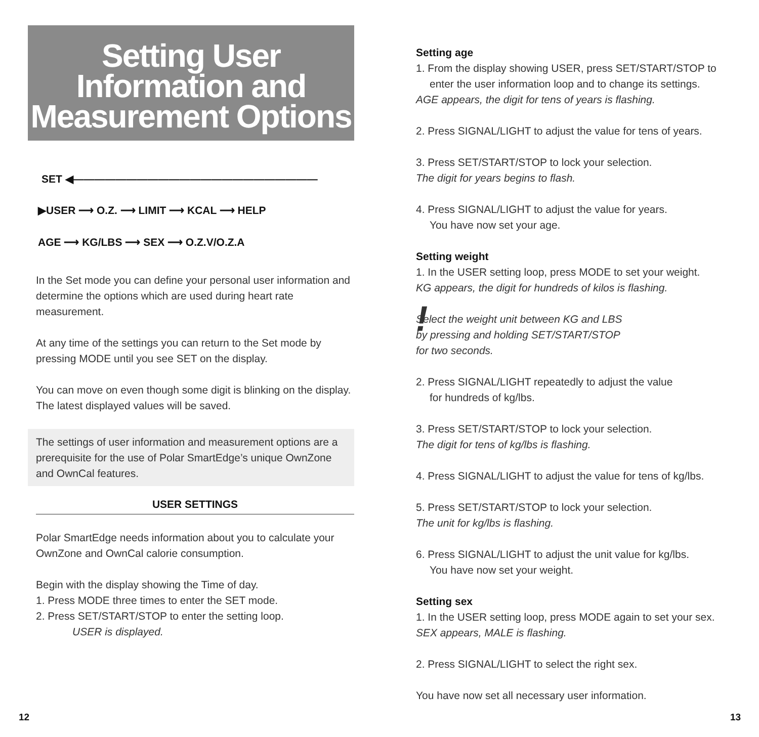Setting User
Information and
Measurement Options
SET ◀———————————————————————
▶USER ⟶ O.Z. ⟶ LIMIT ⟶ KCAL ⟶ HELP
AGE ⟶ KG/LBS ⟶ SEX ⟶ O.Z.V/O.Z.A
In the Set mode you can define your personal user information and determine the options which are used during heart rate measurement.
At any time of the settings you can return to the Set mode by pressing MODE until you see SET on the display.
You can move on even though some digit is blinking on the display. The latest displayed values will be saved.
The settings of user information and measurement options are a prerequisite for the use of Polar SmartEdge’s unique OwnZone and OwnCal features.
USER SETTINGS
Polar SmartEdge needs information about you to calculate your OwnZone and OwnCal calorie consumption.
Begin with the display showing the Time of day.
1. Press MODE three times to enter the SET mode.
2. Press SET/START/STOP to enter the setting loop.
USER is displayed.
Setting age
1. From the display showing USER, press SET/START/STOP to
enter the user information loop and to change its settings.
AGE appears, the digit for tens of years is flashing.
2. Press SIGNAL/LIGHT to adjust the value for tens of years.
3. Press SET/START/STOP to lock your selection.
The digit for years begins to flash.
4. Press SIGNAL/LIGHT to adjust the value for years.
You have now set your age.
Setting weight
1. In the USER setting loop, press MODE to set your weight.
KG appears, the digit for hundreds of kilos is flashing.
! Select the weight unit between KG and LBS
by pressing and holding SET/START/STOP
for two seconds.
2. Press SIGNAL/LIGHT repeatedly to adjust the value
for hundreds of kg/lbs.
3. Press SET/START/STOP to lock your selection.
The digit for tens of kg/lbs is flashing.
4. Press SIGNAL/LIGHT to adjust the value for tens of kg/lbs.
5. Press SET/START/STOP to lock your selection.
The unit for kg/lbs is flashing.
6. Press SIGNAL/LIGHT to adjust the unit value for kg/lbs.
You have now set your weight.
Setting sex
1. In the USER setting loop, press MODE again to set your sex.
SEX appears, MALE is flashing.
2. Press SIGNAL/LIGHT to select the right sex.
You have now set all necessary user information.
12 13